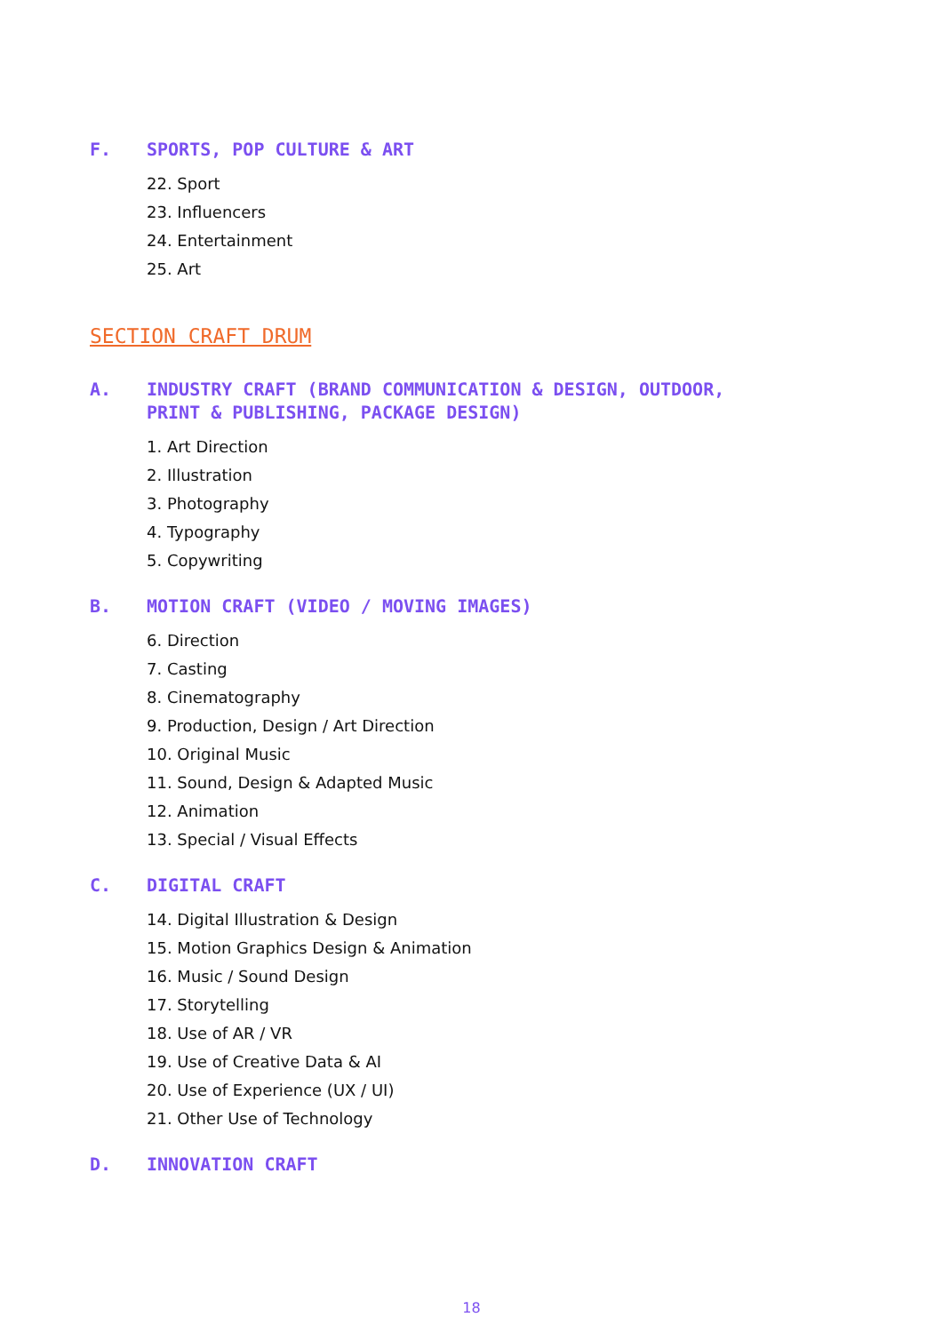F. SPORTS, POP CULTURE & ART
22. Sport
23. Influencers
24. Entertainment
25. Art
SECTION CRAFT DRUM
A. INDUSTRY CRAFT (BRAND COMMUNICATION & DESIGN, OUTDOOR, PRINT & PUBLISHING, PACKAGE DESIGN)
1. Art Direction
2. Illustration
3. Photography
4. Typography
5. Copywriting
B. MOTION CRAFT (VIDEO / MOVING IMAGES)
6. Direction
7. Casting
8. Cinematography
9. Production, Design / Art Direction
10. Original Music
11. Sound, Design & Adapted Music
12. Animation
13. Special / Visual Effects
C. DIGITAL CRAFT
14. Digital Illustration & Design
15. Motion Graphics Design & Animation
16. Music / Sound Design
17. Storytelling
18. Use of AR / VR
19. Use of Creative Data & AI
20. Use of Experience (UX / UI)
21. Other Use of Technology
D. INNOVATION CRAFT
18